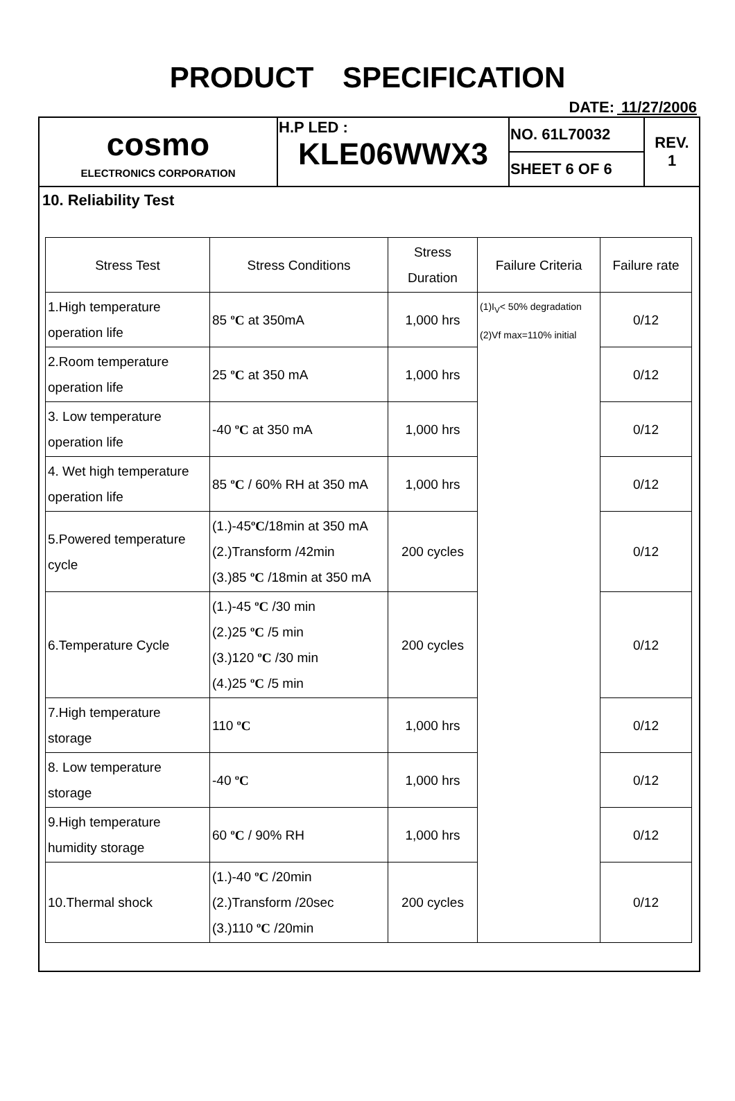PRODUCT SPECIFICATION
DATE: 11/27/2006
| cosmo ELECTRONICS CORPORATION | H.P LED : KLE06WWX3 | NO. 61L70032 | REV. 1 |
| | | SHEET 6 OF 6 | |
10. Reliability Test
| Stress Test | Stress Conditions | Stress Duration | Failure Criteria | Failure rate |
| --- | --- | --- | --- | --- |
| 1.High temperature operation life | 85 ºC at 350mA | 1,000 hrs | (1)I<sub>V</sub>< 50% degradation (2)Vf max=110% initial | 0/12 |
| 2.Room temperature operation life | 25 ºC at 350 mA | 1,000 hrs | | 0/12 |
| 3. Low temperature operation life | -40 ºC at 350 mA | 1,000 hrs | | 0/12 |
| 4. Wet high temperature operation life | 85 ºC / 60% RH at 350 mA | 1,000 hrs | | 0/12 |
| 5.Powered temperature cycle | (1.)-45 ºC /18min at 350 mA (2.)Transform /42min (3.)85 ºC /18min at 350 mA | 200 cycles | | 0/12 |
| 6.Temperature Cycle | (1.)-45 ºC /30 min (2.)25 ºC /5 min (3.)120 ºC /30 min (4.)25 ºC /5 min | 200 cycles | | 0/12 |
| 7.High temperature storage | 110 ºC | 1,000 hrs | | 0/12 |
| 8. Low temperature storage | -40 ºC | 1,000 hrs | | 0/12 |
| 9.High temperature humidity storage | 60 ºC / 90% RH | 1,000 hrs | | 0/12 |
| 10.Thermal shock | (1.)-40 ºC /20min (2.)Transform /20sec (3.)110 ºC /20min | 200 cycles | | 0/12 |